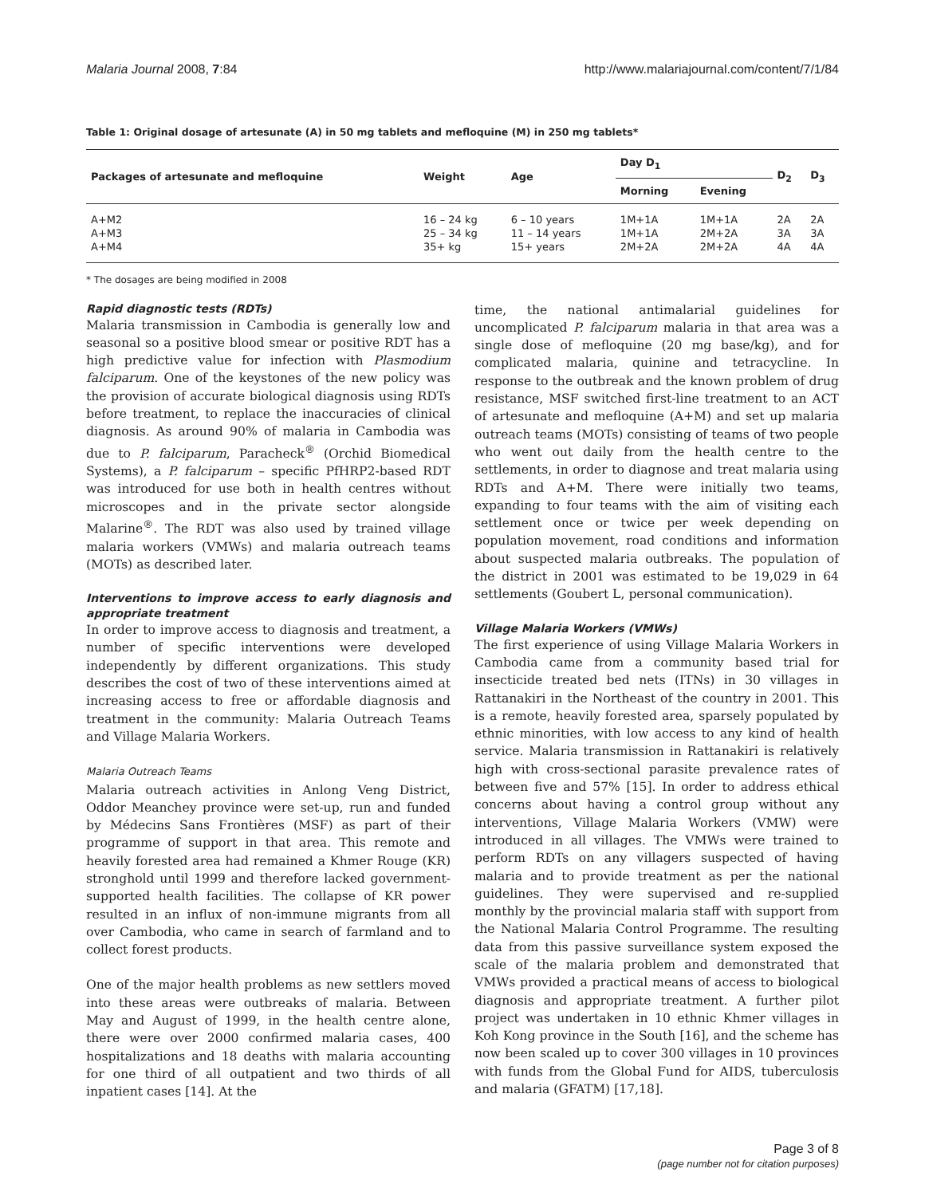Malaria Journal 2008, 7:84 http://www.malariajournal.com/content/7/1/84
Table 1: Original dosage of artesunate (A) in 50 mg tablets and mefloquine (M) in 250 mg tablets*
| Packages of artesunate and mefloquine | Weight | Age | Day D<sub>1</sub> | | D<sub>2</sub> | D<sub>3</sub> |
| --- | --- | --- | --- | --- | --- | --- |
| | | | Morning | Evening | | |
| A+M2 | 16 – 24 kg | 6 – 10 years | 1M+1A | 1M+1A | 2A | 2A |
| A+M3 | 25 – 34 kg | 11 – 14 years | 1M+1A | 2M+2A | 3A | 3A |
| A+M4 | 35+ kg | 15+ years | 2M+2A | 2M+2A | 4A | 4A |
* The dosages are being modified in 2008
Rapid diagnostic tests (RDTs)
Malaria transmission in Cambodia is generally low and seasonal so a positive blood smear or positive RDT has a high predictive value for infection with Plasmodium falciparum. One of the keystones of the new policy was the provision of accurate biological diagnosis using RDTs before treatment, to replace the inaccuracies of clinical diagnosis. As around 90% of malaria in Cambodia was due to P. falciparum, Paracheck<sup>®</sup> (Orchid Biomedical Systems), a P. falciparum – specific PfHRP2-based RDT was introduced for use both in health centres without microscopes and in the private sector alongside Malarine<sup>®</sup>. The RDT was also used by trained village malaria workers (VMWs) and malaria outreach teams (MOTs) as described later.
Interventions to improve access to early diagnosis and appropriate treatment
In order to improve access to diagnosis and treatment, a number of specific interventions were developed independently by different organizations. This study describes the cost of two of these interventions aimed at increasing access to free or affordable diagnosis and treatment in the community: Malaria Outreach Teams and Village Malaria Workers.
Malaria Outreach Teams
Malaria outreach activities in Anlong Veng District, Oddor Meanchey province were set-up, run and funded by Médecins Sans Frontières (MSF) as part of their programme of support in that area. This remote and heavily forested area had remained a Khmer Rouge (KR) stronghold until 1999 and therefore lacked government-supported health facilities. The collapse of KR power resulted in an influx of non-immune migrants from all over Cambodia, who came in search of farmland and to collect forest products.
One of the major health problems as new settlers moved into these areas were outbreaks of malaria. Between May and August of 1999, in the health centre alone, there were over 2000 confirmed malaria cases, 400 hospitalizations and 18 deaths with malaria accounting for one third of all outpatient and two thirds of all inpatient cases [14]. At the
time, the national antimalarial guidelines for uncomplicated P. falciparum malaria in that area was a single dose of mefloquine (20 mg base/kg), and for complicated malaria, quinine and tetracycline. In response to the outbreak and the known problem of drug resistance, MSF switched first-line treatment to an ACT of artesunate and mefloquine (A+M) and set up malaria outreach teams (MOTs) consisting of teams of two people who went out daily from the health centre to the settlements, in order to diagnose and treat malaria using RDTs and A+M. There were initially two teams, expanding to four teams with the aim of visiting each settlement once or twice per week depending on population movement, road conditions and information about suspected malaria outbreaks. The population of the district in 2001 was estimated to be 19,029 in 64 settlements (Goubert L, personal communication).
Village Malaria Workers (VMWs)
The first experience of using Village Malaria Workers in Cambodia came from a community based trial for insecticide treated bed nets (ITNs) in 30 villages in Rattanakiri in the Northeast of the country in 2001. This is a remote, heavily forested area, sparsely populated by ethnic minorities, with low access to any kind of health service. Malaria transmission in Rattanakiri is relatively high with cross-sectional parasite prevalence rates of between five and 57% [15]. In order to address ethical concerns about having a control group without any interventions, Village Malaria Workers (VMW) were introduced in all villages. The VMWs were trained to perform RDTs on any villagers suspected of having malaria and to provide treatment as per the national guidelines. They were supervised and re-supplied monthly by the provincial malaria staff with support from the National Malaria Control Programme. The resulting data from this passive surveillance system exposed the scale of the malaria problem and demonstrated that VMWs provided a practical means of access to biological diagnosis and appropriate treatment. A further pilot project was undertaken in 10 ethnic Khmer villages in Koh Kong province in the South [16], and the scheme has now been scaled up to cover 300 villages in 10 provinces with funds from the Global Fund for AIDS, tuberculosis and malaria (GFATM) [17,18].
Page 3 of 8
(page number not for citation purposes)